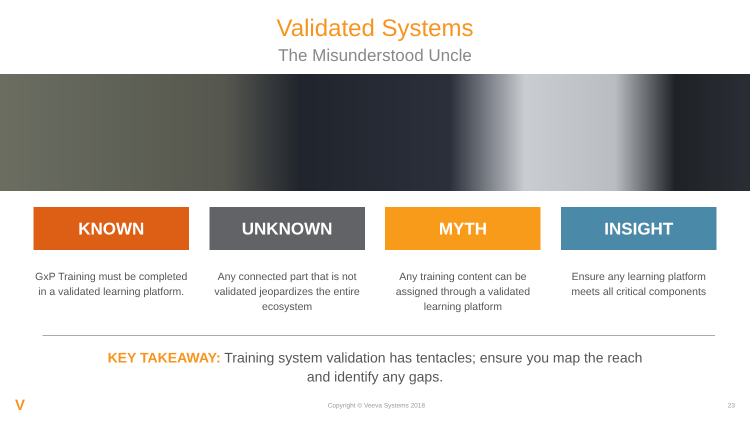Validated Systems
The Misunderstood Uncle
KNOWN
GxP Training must be completed in a validated learning platform.
UNKNOWN
Any connected part that is not validated jeopardizes the entire ecosystem
MYTH
Any training content can be assigned through a validated learning platform
INSIGHT
Ensure any learning platform meets all critical components
KEY TAKEAWAY: Training system validation has tentacles; ensure you map the reach
and identify any gaps.
V Copyright © Veeva Systems 2018 23